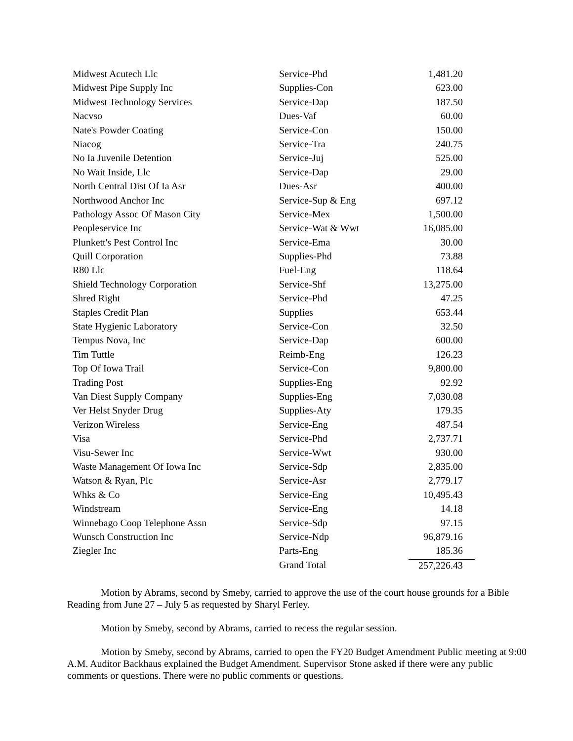| Midwest Acutech Llc | Service-Phd | 1,481.20 |
| Midwest Pipe Supply Inc | Supplies-Con | 623.00 |
| Midwest Technology Services | Service-Dap | 187.50 |
| Nacvso | Dues-Vaf | 60.00 |
| Nate's Powder Coating | Service-Con | 150.00 |
| Niacog | Service-Tra | 240.75 |
| No Ia Juvenile Detention | Service-Juj | 525.00 |
| No Wait Inside, Llc | Service-Dap | 29.00 |
| North Central Dist Of Ia Asr | Dues-Asr | 400.00 |
| Northwood Anchor Inc | Service-Sup & Eng | 697.12 |
| Pathology Assoc Of Mason City | Service-Mex | 1,500.00 |
| Peopleservice Inc | Service-Wat & Wwt | 16,085.00 |
| Plunkett's Pest Control Inc | Service-Ema | 30.00 |
| Quill Corporation | Supplies-Phd | 73.88 |
| R80 Llc | Fuel-Eng | 118.64 |
| Shield Technology Corporation | Service-Shf | 13,275.00 |
| Shred Right | Service-Phd | 47.25 |
| Staples Credit Plan | Supplies | 653.44 |
| State Hygienic Laboratory | Service-Con | 32.50 |
| Tempus Nova, Inc | Service-Dap | 600.00 |
| Tim Tuttle | Reimb-Eng | 126.23 |
| Top Of Iowa Trail | Service-Con | 9,800.00 |
| Trading Post | Supplies-Eng | 92.92 |
| Van Diest Supply Company | Supplies-Eng | 7,030.08 |
| Ver Helst Snyder Drug | Supplies-Aty | 179.35 |
| Verizon Wireless | Service-Eng | 487.54 |
| Visa | Service-Phd | 2,737.71 |
| Visu-Sewer Inc | Service-Wwt | 930.00 |
| Waste Management Of Iowa Inc | Service-Sdp | 2,835.00 |
| Watson & Ryan, Plc | Service-Asr | 2,779.17 |
| Whks & Co | Service-Eng | 10,495.43 |
| Windstream | Service-Eng | 14.18 |
| Winnebago Coop Telephone Assn | Service-Sdp | 97.15 |
| Wunsch Construction Inc | Service-Ndp | 96,879.16 |
| Ziegler Inc | Parts-Eng | 185.36 |
| | Grand Total | 257,226.43 |
Motion by Abrams, second by Smeby, carried to approve the use of the court house grounds for a Bible Reading from June 27 – July 5 as requested by Sharyl Ferley.
Motion by Smeby, second by Abrams, carried to recess the regular session.
Motion by Smeby, second by Abrams, carried to open the FY20 Budget Amendment Public meeting at 9:00 A.M. Auditor Backhaus explained the Budget Amendment. Supervisor Stone asked if there were any public comments or questions. There were no public comments or questions.